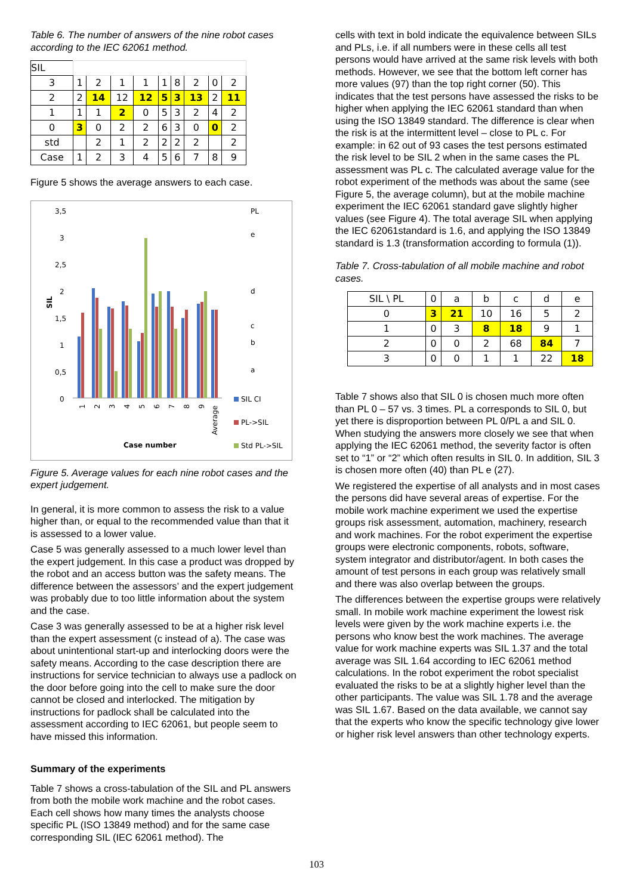Table 6. The number of answers of the nine robot cases according to the IEC 62061 method.
| SIL | | | | | | | | | |
| 3 | 1 | 2 | 1 | 1 | 1 | 8 | 2 | 0 | 2 |
| 2 | 2 | 14 | 12 | 12 | 5 | 3 | 13 | 2 | 11 |
| 1 | 1 | 1 | 2 | 0 | 5 | 3 | 2 | 4 | 2 |
| 0 | 3 | 0 | 2 | 2 | 6 | 3 | 0 | 0 | 2 |
| std | | 2 | 1 | 2 | 2 | 2 | 2 | | 2 |
| Case | 1 | 2 | 3 | 4 | 5 | 6 | 7 | 8 | 9 |
Figure 5 shows the average answers to each case.
3,5
3
2,5
2
1,5
1
0,5
0
PL
e
d
c
b
a
SIL
1
2
3
4
5
6
7
8
9
Average
Case number
SIL CI
PL->SIL
Std PL->SIL
Figure 5. Average values for each nine robot cases and the expert judgement.
In general, it is more common to assess the risk to a value higher than, or equal to the recommended value than that it is assessed to a lower value.
Case 5 was generally assessed to a much lower level than the expert judgement. In this case a product was dropped by the robot and an access button was the safety means. The difference between the assessors’ and the expert judgement was probably due to too little information about the system and the case.
Case 3 was generally assessed to be at a higher risk level than the expert assessment (c instead of a). The case was about unintentional start-up and interlocking doors were the safety means. According to the case description there are instructions for service technician to always use a padlock on the door before going into the cell to make sure the door cannot be closed and interlocked. The mitigation by instructions for padlock shall be calculated into the assessment according to IEC 62061, but people seem to have missed this information.
Summary of the experiments
Table 7 shows a cross-tabulation of the SIL and PL answers from both the mobile work machine and the robot cases. Each cell shows how many times the analysts choose specific PL (ISO 13849 method) and for the same case corresponding SIL (IEC 62061 method). The
cells with text in bold indicate the equivalence between SILs and PLs, i.e. if all numbers were in these cells all test persons would have arrived at the same risk levels with both methods. However, we see that the bottom left corner has more values (97) than the top right corner (50). This indicates that the test persons have assessed the risks to be higher when applying the IEC 62061 standard than when using the ISO 13849 standard. The difference is clear when the risk is at the intermittent level – close to PL c. For example: in 62 out of 93 cases the test persons estimated the risk level to be SIL 2 when in the same cases the PL assessment was PL c. The calculated average value for the robot experiment of the methods was about the same (see Figure 5, the average column), but at the mobile machine experiment the IEC 62061 standard gave slightly higher values (see Figure 4). The total average SIL when applying the IEC 62061standard is 1.6, and applying the ISO 13849 standard is 1.3 (transformation according to formula (1)).
Table 7. Cross-tabulation of all mobile machine and robot cases.
| SIL \ PL | 0 | a | b | c | d | e |
| 0 | 3 | 21 | 10 | 16 | 5 | 2 |
| 1 | 0 | 3 | 8 | 18 | 9 | 1 |
| 2 | 0 | 0 | 2 | 68 | 84 | 7 |
| 3 | 0 | 0 | 1 | 1 | 22 | 18 |
Table 7 shows also that SIL 0 is chosen much more often than PL 0 – 57 vs. 3 times. PL a corresponds to SIL 0, but yet there is disproportion between PL 0/PL a and SIL 0. When studying the answers more closely we see that when applying the IEC 62061 method, the severity factor is often set to “1” or “2” which often results in SIL 0. In addition, SIL 3 is chosen more often (40) than PL e (27).
We registered the expertise of all analysts and in most cases the persons did have several areas of expertise. For the mobile work machine experiment we used the expertise groups risk assessment, automation, machinery, research and work machines. For the robot experiment the expertise groups were electronic components, robots, software, system integrator and distributor/agent. In both cases the amount of test persons in each group was relatively small and there was also overlap between the groups.
The differences between the expertise groups were relatively small. In mobile work machine experiment the lowest risk levels were given by the work machine experts i.e. the persons who know best the work machines. The average value for work machine experts was SIL 1.37 and the total average was SIL 1.64 according to IEC 62061 method calculations. In the robot experiment the robot specialist evaluated the risks to be at a slightly higher level than the other participants. The value was SIL 1.78 and the average was SIL 1.67. Based on the data available, we cannot say that the experts who know the specific technology give lower or higher risk level answers than other technology experts.
103